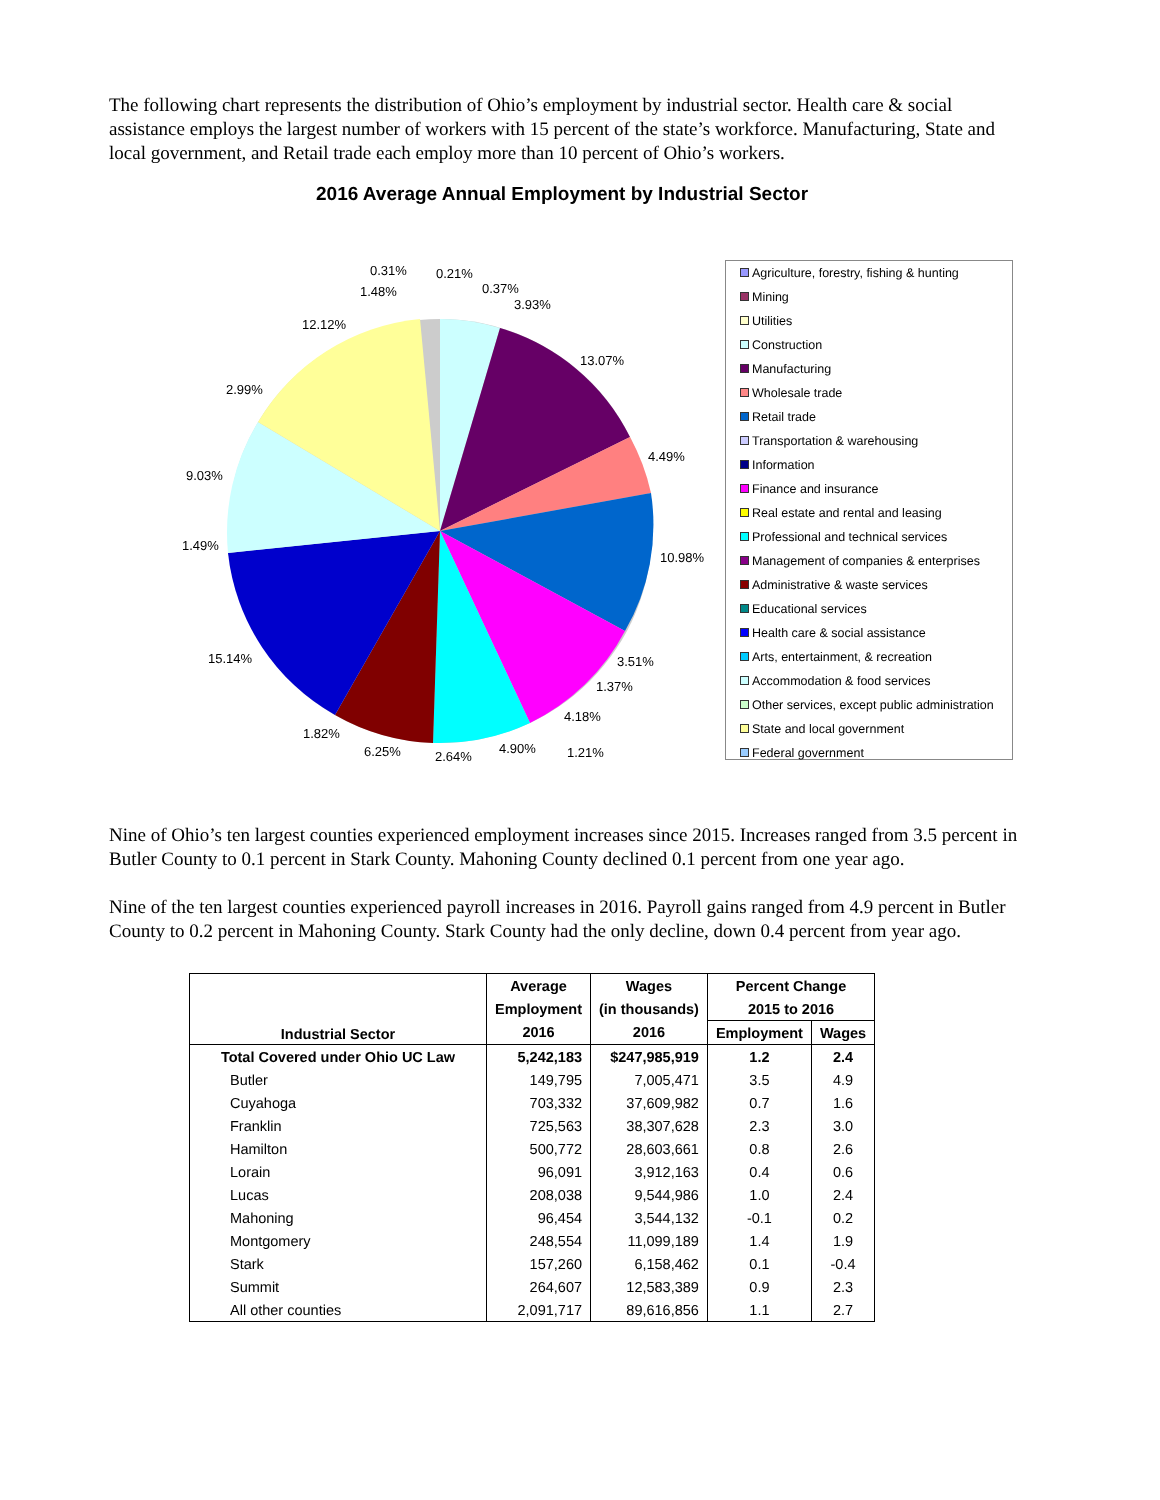The following chart represents the distribution of Ohio’s employment by industrial sector. Health care & social assistance employs the largest number of workers with 15 percent of the state’s workforce. Manufacturing, State and local government, and Retail trade each employ more than 10 percent of Ohio’s workers.
2016 Average Annual Employment by Industrial Sector
0.31%
0.21%
1.48%
0.37%
3.93%
12.12%
13.07%
2.99%
4.49%
9.03%
1.49%
10.98%
15.14%
3.51%
1.37%
4.18%
1.82%
6.25%
2.64%
4.90%
1.21%
Agriculture, forestry, fishing & hunting
Mining
Utilities
Construction
Manufacturing
Wholesale trade
Retail trade
Transportation & warehousing
Information
Finance and insurance
Real estate and rental and leasing
Professional and technical services
Management of companies & enterprises
Administrative & waste services
Educational services
Health care & social assistance
Arts, entertainment, & recreation
Accommodation & food services
Other services, except public administration
State and local government
Federal government
Nine of Ohio’s ten largest counties experienced employment increases since 2015. Increases ranged from 3.5 percent in Butler County to 0.1 percent in Stark County. Mahoning County declined 0.1 percent from one year ago.
Nine of the ten largest counties experienced payroll increases in 2016. Payroll gains ranged from 4.9 percent in Butler County to 0.2 percent in Mahoning County. Stark County had the only decline, down 0.4 percent from year ago.
| Industrial Sector | Average | Wages | Percent Change | |
| --- | --- | --- | --- | --- |
| | Employment | (in thousands) | 2015 to 2016 | |
| | 2016 | 2016 | Employment | Wages |
| Total Covered under Ohio UC Law | 5,242,183 | $247,985,919 | 1.2 | 2.4 |
| Butler | 149,795 | 7,005,471 | 3.5 | 4.9 |
| Cuyahoga | 703,332 | 37,609,982 | 0.7 | 1.6 |
| Franklin | 725,563 | 38,307,628 | 2.3 | 3.0 |
| Hamilton | 500,772 | 28,603,661 | 0.8 | 2.6 |
| Lorain | 96,091 | 3,912,163 | 0.4 | 0.6 |
| Lucas | 208,038 | 9,544,986 | 1.0 | 2.4 |
| Mahoning | 96,454 | 3,544,132 | -0.1 | 0.2 |
| Montgomery | 248,554 | 11,099,189 | 1.4 | 1.9 |
| Stark | 157,260 | 6,158,462 | 0.1 | -0.4 |
| Summit | 264,607 | 12,583,389 | 0.9 | 2.3 |
| All other counties | 2,091,717 | 89,616,856 | 1.1 | 2.7 |